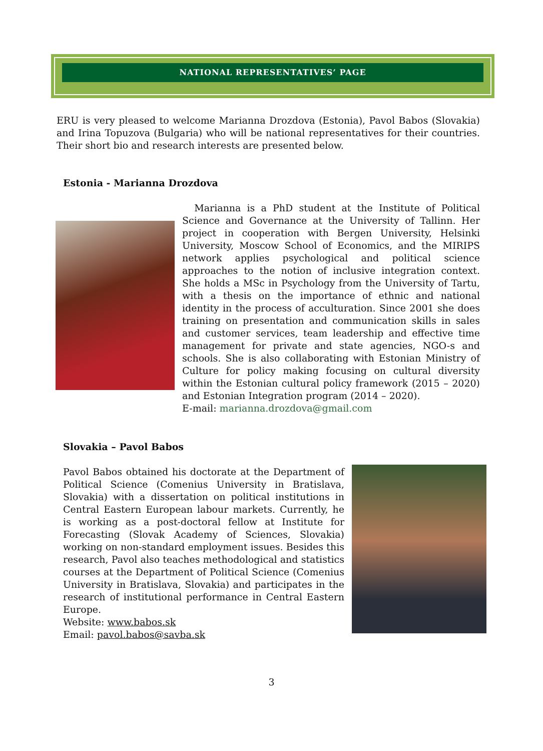NATIONAL REPRESENTATIVES’ PAGE
ERU is very pleased to welcome Marianna Drozdova (Estonia), Pavol Babos (Slovakia) and Irina Topuzova (Bulgaria) who will be national representatives for their countries. Their short bio and research interests are presented below.
Estonia - Marianna Drozdova
Marianna is a PhD student at the Institute of Political Science and Governance at the University of Tallinn. Her project in cooperation with Bergen University, Helsinki University, Moscow School of Economics, and the MIRIPS network applies psychological and political science approaches to the notion of inclusive integration context. She holds a MSc in Psychology from the University of Tartu, with a thesis on the importance of ethnic and national identity in the process of acculturation. Since 2001 she does training on presentation and communication skills in sales and customer services, team leadership and effective time management for private and state agencies, NGO-s and schools. She is also collaborating with Estonian Ministry of Culture for policy making focusing on cultural diversity within the Estonian cultural policy framework (2015 – 2020) and Estonian Integration program (2014 – 2020).
E-mail: marianna.drozdova@gmail.com
Slovakia – Pavol Babos
Pavol Babos obtained his doctorate at the Department of Political Science (Comenius University in Bratislava, Slovakia) with a dissertation on political institutions in Central Eastern European labour markets. Currently, he is working as a post-doctoral fellow at Institute for Forecasting (Slovak Academy of Sciences, Slovakia) working on non-standard employment issues. Besides this research, Pavol also teaches methodological and statistics courses at the Department of Political Science (Comenius University in Bratislava, Slovakia) and participates in the research of institutional performance in Central Eastern Europe.
Website: www.babos.sk
Email: pavol.babos@savba.sk
3